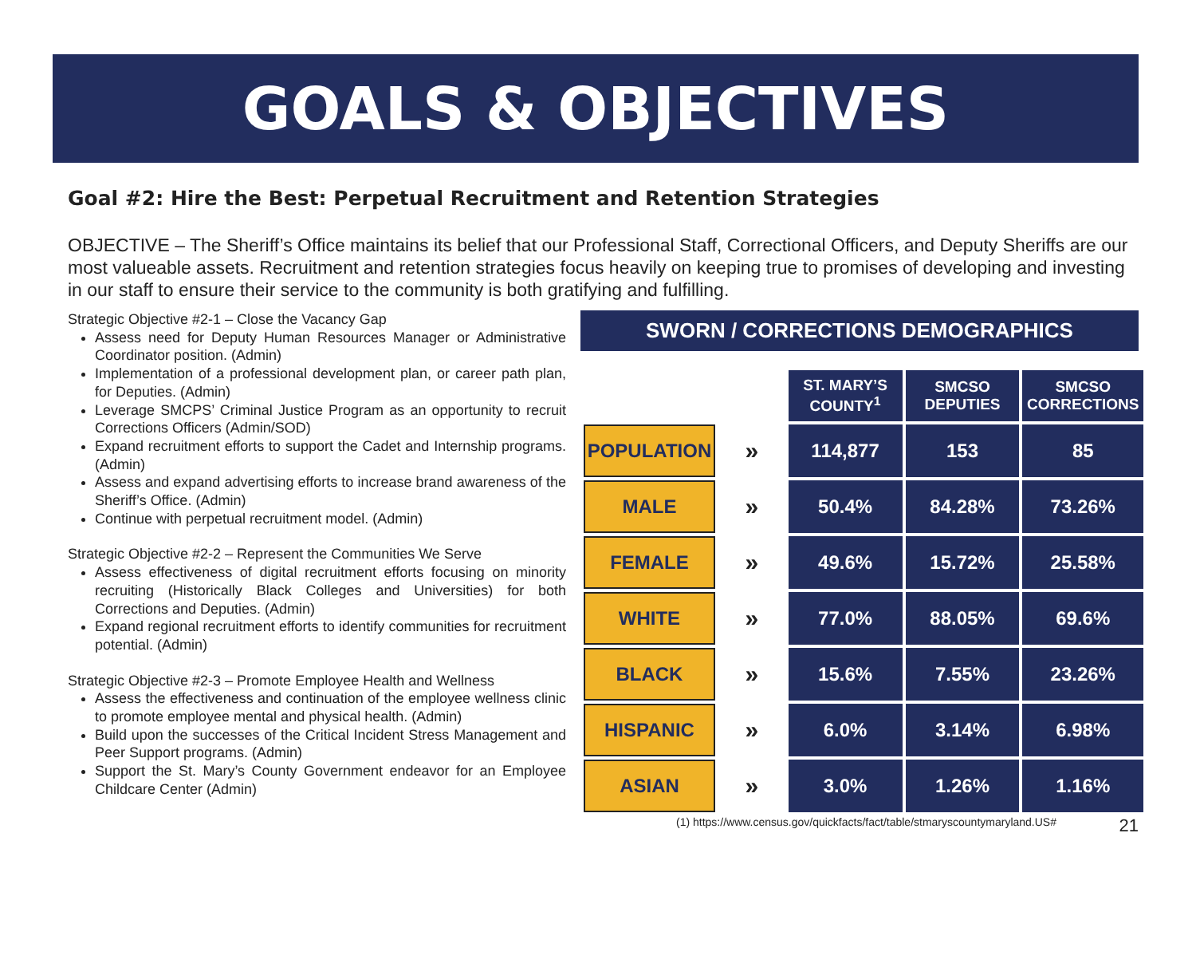GOALS & OBJECTIVES
Goal #2: Hire the Best: Perpetual Recruitment and Retention Strategies
OBJECTIVE – The Sheriff’s Office maintains its belief that our Professional Staff, Correctional Officers, and Deputy Sheriffs are our most valueable assets. Recruitment and retention strategies focus heavily on keeping true to promises of developing and investing in our staff to ensure their service to the community is both gratifying and fulfilling.
Strategic Objective #2-1 – Close the Vacancy Gap
Assess need for Deputy Human Resources Manager or Administrative Coordinator position. (Admin)
Implementation of a professional development plan, or career path plan, for Deputies. (Admin)
Leverage SMCPS’ Criminal Justice Program as an opportunity to recruit Corrections Officers (Admin/SOD)
Expand recruitment efforts to support the Cadet and Internship programs. (Admin)
Assess and expand advertising efforts to increase brand awareness of the Sheriff’s Office. (Admin)
Continue with perpetual recruitment model. (Admin)
Strategic Objective #2-2 – Represent the Communities We Serve
Assess effectiveness of digital recruitment efforts focusing on minority recruiting (Historically Black Colleges and Universities) for both Corrections and Deputies. (Admin)
Expand regional recruitment efforts to identify communities for recruitment potential. (Admin)
Strategic Objective #2-3 – Promote Employee Health and Wellness
Assess the effectiveness and continuation of the employee wellness clinic to promote employee mental and physical health. (Admin)
Build upon the successes of the Critical Incident Stress Management and Peer Support programs. (Admin)
Support the St. Mary’s County Government endeavor for an Employee Childcare Center (Admin)
SWORN / CORRECTIONS DEMOGRAPHICS
| | | ST. MARY’S COUNTY<sup>1</sup> | SMCSO DEPUTIES | SMCSO CORRECTIONS |
| POPULATION | » | 114,877 | 153 | 85 |
| MALE | » | 50.4% | 84.28% | 73.26% |
| FEMALE | » | 49.6% | 15.72% | 25.58% |
| WHITE | » | 77.0% | 88.05% | 69.6% |
| BLACK | » | 15.6% | 7.55% | 23.26% |
| HISPANIC | » | 6.0% | 3.14% | 6.98% |
| ASIAN | » | 3.0% | 1.26% | 1.16% |
(1) https://www.census.gov/quickfacts/fact/table/stmaryscountymaryland.US# 21